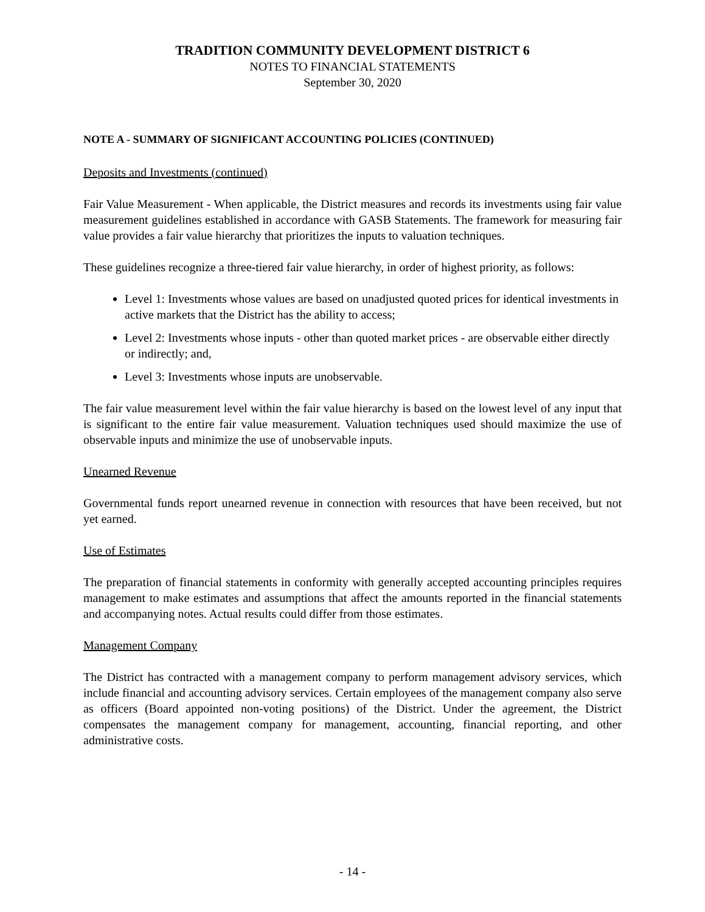TRADITION COMMUNITY DEVELOPMENT DISTRICT 6
NOTES TO FINANCIAL STATEMENTS
September 30, 2020
NOTE A - SUMMARY OF SIGNIFICANT ACCOUNTING POLICIES (CONTINUED)
Deposits and Investments (continued)
Fair Value Measurement - When applicable, the District measures and records its investments using fair value measurement guidelines established in accordance with GASB Statements. The framework for measuring fair value provides a fair value hierarchy that prioritizes the inputs to valuation techniques.
These guidelines recognize a three-tiered fair value hierarchy, in order of highest priority, as follows:
Level 1: Investments whose values are based on unadjusted quoted prices for identical investments in active markets that the District has the ability to access;
Level 2: Investments whose inputs - other than quoted market prices - are observable either directly or indirectly; and,
Level 3: Investments whose inputs are unobservable.
The fair value measurement level within the fair value hierarchy is based on the lowest level of any input that is significant to the entire fair value measurement. Valuation techniques used should maximize the use of observable inputs and minimize the use of unobservable inputs.
Unearned Revenue
Governmental funds report unearned revenue in connection with resources that have been received, but not yet earned.
Use of Estimates
The preparation of financial statements in conformity with generally accepted accounting principles requires management to make estimates and assumptions that affect the amounts reported in the financial statements and accompanying notes. Actual results could differ from those estimates.
Management Company
The District has contracted with a management company to perform management advisory services, which include financial and accounting advisory services. Certain employees of the management company also serve as officers (Board appointed non-voting positions) of the District. Under the agreement, the District compensates the management company for management, accounting, financial reporting, and other administrative costs.
- 14 -